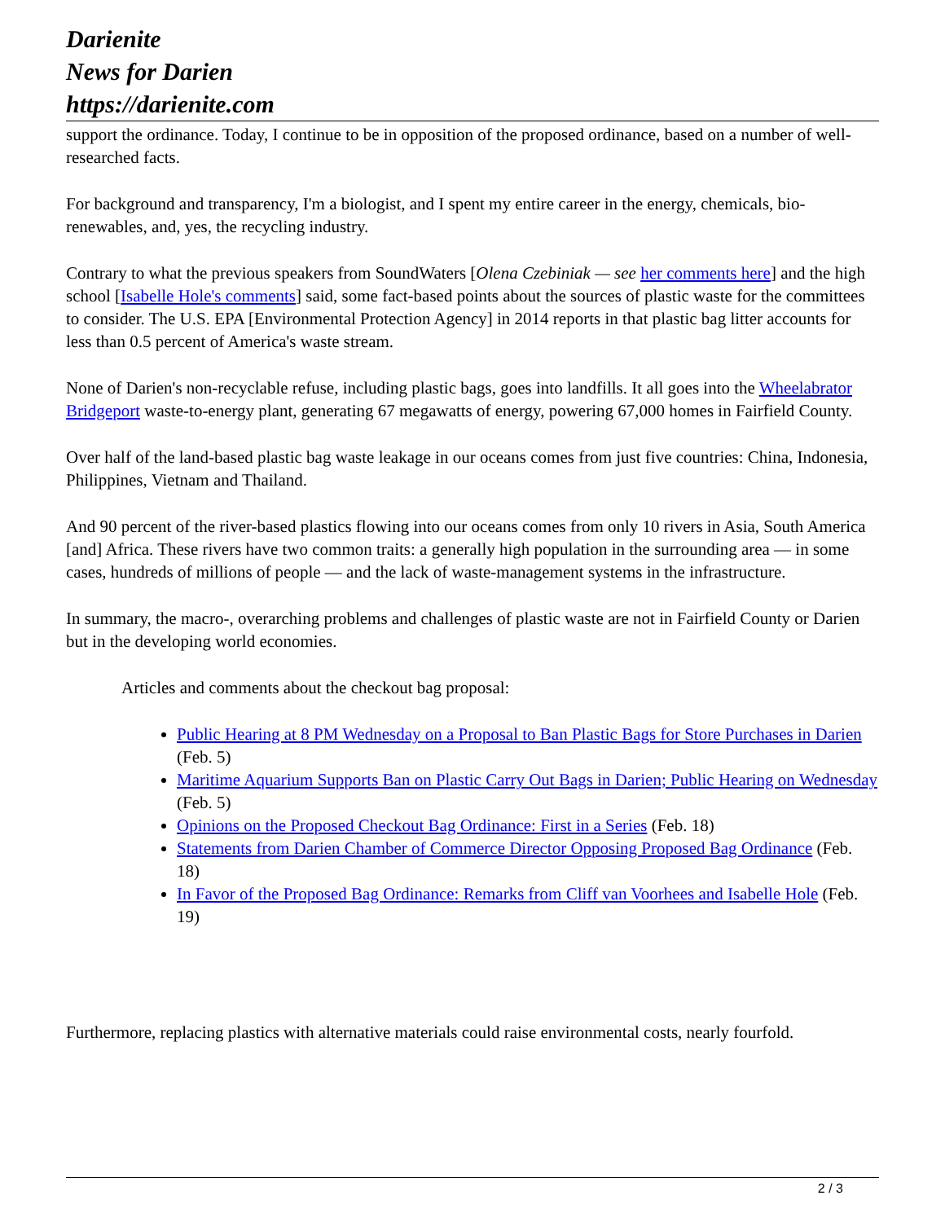Darienite
News for Darien
https://darienite.com
support the ordinance. Today, I continue to be in opposition of the proposed ordinance, based on a number of well-researched facts.
For background and transparency, I'm a biologist, and I spent my entire career in the energy, chemicals, bio-renewables, and, yes, the recycling industry.
Contrary to what the previous speakers from SoundWaters [Olena Czebiniak — see her comments here] and the high school [Isabelle Hole's comments] said, some fact-based points about the sources of plastic waste for the committees to consider. The U.S. EPA [Environmental Protection Agency] in 2014 reports in that plastic bag litter accounts for less than 0.5 percent of America's waste stream.
None of Darien's non-recyclable refuse, including plastic bags, goes into landfills. It all goes into the Wheelabrator Bridgeport waste-to-energy plant, generating 67 megawatts of energy, powering 67,000 homes in Fairfield County.
Over half of the land-based plastic bag waste leakage in our oceans comes from just five countries: China, Indonesia, Philippines, Vietnam and Thailand.
And 90 percent of the river-based plastics flowing into our oceans comes from only 10 rivers in Asia, South America [and] Africa. These rivers have two common traits: a generally high population in the surrounding area — in some cases, hundreds of millions of people — and the lack of waste-management systems in the infrastructure.
In summary, the macro-, overarching problems and challenges of plastic waste are not in Fairfield County or Darien but in the developing world economies.
Articles and comments about the checkout bag proposal:
Public Hearing at 8 PM Wednesday on a Proposal to Ban Plastic Bags for Store Purchases in Darien (Feb. 5)
Maritime Aquarium Supports Ban on Plastic Carry Out Bags in Darien; Public Hearing on Wednesday (Feb. 5)
Opinions on the Proposed Checkout Bag Ordinance: First in a Series (Feb. 18)
Statements from Darien Chamber of Commerce Director Opposing Proposed Bag Ordinance (Feb. 18)
In Favor of the Proposed Bag Ordinance: Remarks from Cliff van Voorhees and Isabelle Hole (Feb. 19)
Furthermore, replacing plastics with alternative materials could raise environmental costs, nearly fourfold.
2 / 3